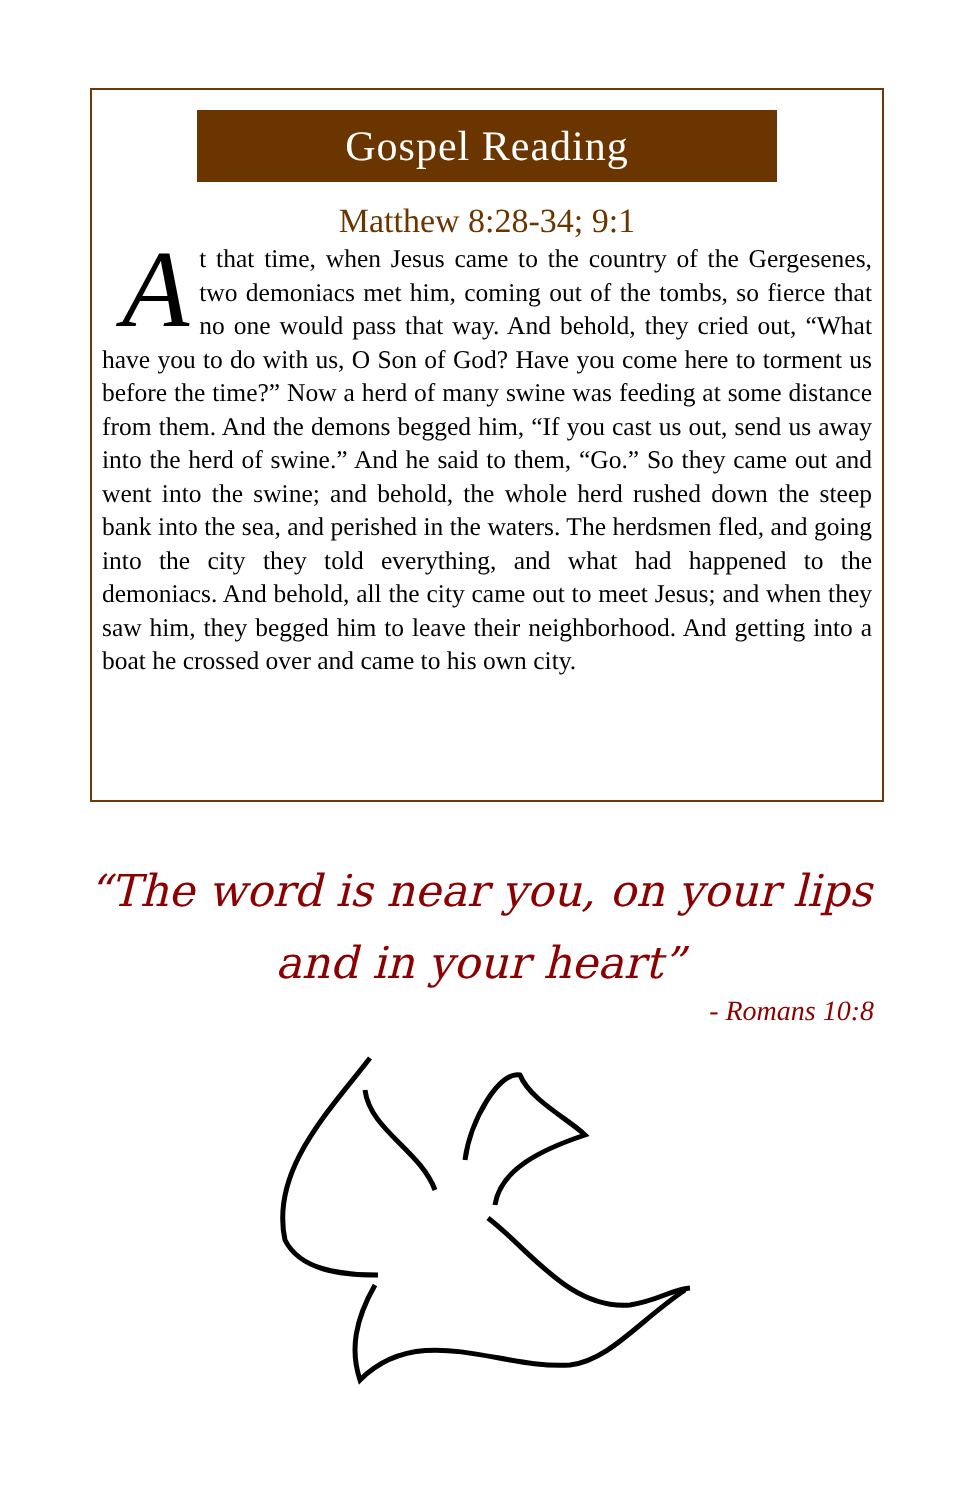Gospel Reading
Matthew 8:28-34; 9:1
At that time, when Jesus came to the country of the Gergesenes, two demoniacs met him, coming out of the tombs, so fierce that no one would pass that way. And behold, they cried out, “What have you to do with us, O Son of God? Have you come here to torment us before the time?” Now a herd of many swine was feeding at some distance from them. And the demons begged him, “If you cast us out, send us away into the herd of swine.” And he said to them, “Go.” So they came out and went into the swine; and behold, the whole herd rushed down the steep bank into the sea, and perished in the waters. The herdsmen fled, and going into the city they told everything, and what had happened to the demoniacs. And behold, all the city came out to meet Jesus; and when they saw him, they begged him to leave their neighborhood. And getting into a boat he crossed over and came to his own city.
“The word is near you, on your lips
and in your heart”
- Romans 10:8